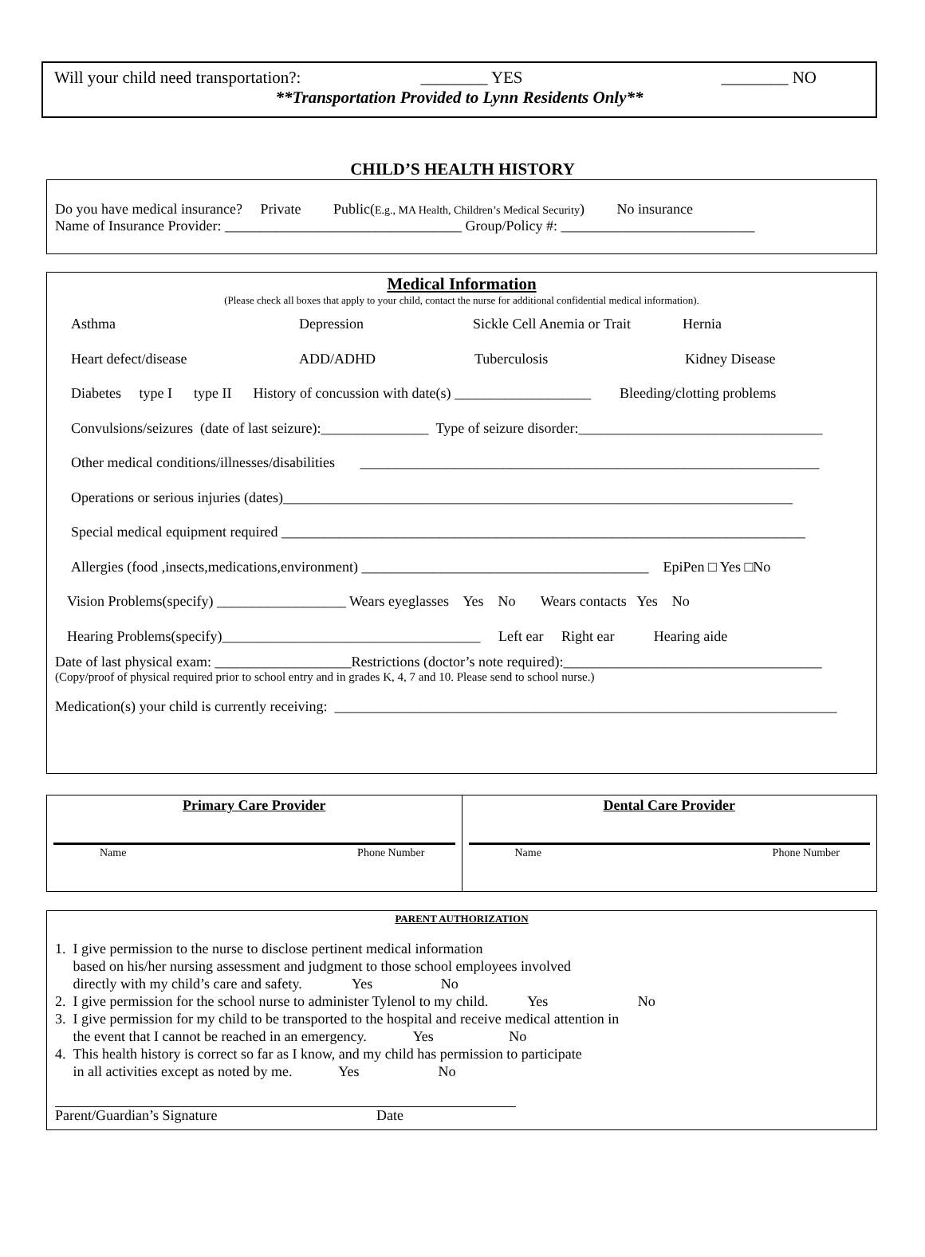Will your child need transportation?: ________ YES ________ NO
**Transportation Provided to Lynn Residents Only**
CHILD’S HEALTH HISTORY
Do you have medical insurance? Private Public(E.g., MA Health, Children’s Medical Security) No insurance
Name of Insurance Provider: _________________________________ Group/Policy #: ___________________________
Medical Information
(Please check all boxes that apply to your child, contact the nurse for additional confidential medical information).
Asthma Depression Sickle Cell Anemia or Trait Hernia
Heart defect/disease ADD/ADHD Tuberculosis Kidney Disease
Diabetes type I type II History of concussion with date(s) ___________________ Bleeding/clotting problems
Convulsions/seizures (date of last seizure):_______________ Type of seizure disorder:__________________________________
Other medical conditions/illnesses/disabilities ________________________________________________________________
Operations or serious injuries (dates)_______________________________________________________________________
Special medical equipment required _________________________________________________________________________
Allergies (food ,insects,medications,environment) ________________________________________ EpiPen □ Yes □No
Vision Problems(specify) __________________ Wears eyeglasses Yes No Wears contacts Yes No
Hearing Problems(specify)____________________________________ Left ear Right ear Hearing aide
Date of last physical exam: ___________________Restrictions (doctor’s note required):____________________________________
(Copy/proof of physical required prior to school entry and in grades K, 4, 7 and 10. Please send to school nurse.)
Medication(s) your child is currently receiving: ______________________________________________________________________
| Primary Care Provider Name Phone Number | Dental Care Provider Name Phone Number |
PARENT AUTHORIZATION
1. I give permission to the nurse to disclose pertinent medical information
based on his/her nursing assessment and judgment to those school employees involved
directly with my child’s care and safety. Yes No
2. I give permission for the school nurse to administer Tylenol to my child. Yes No
3. I give permission for my child to be transported to the hospital and receive medical attention in
the event that I cannot be reached in an emergency. Yes No
4. This health history is correct so far as I know, and my child has permission to participate
in all activities except as noted by me. Yes No
Parent/Guardian’s Signature Date